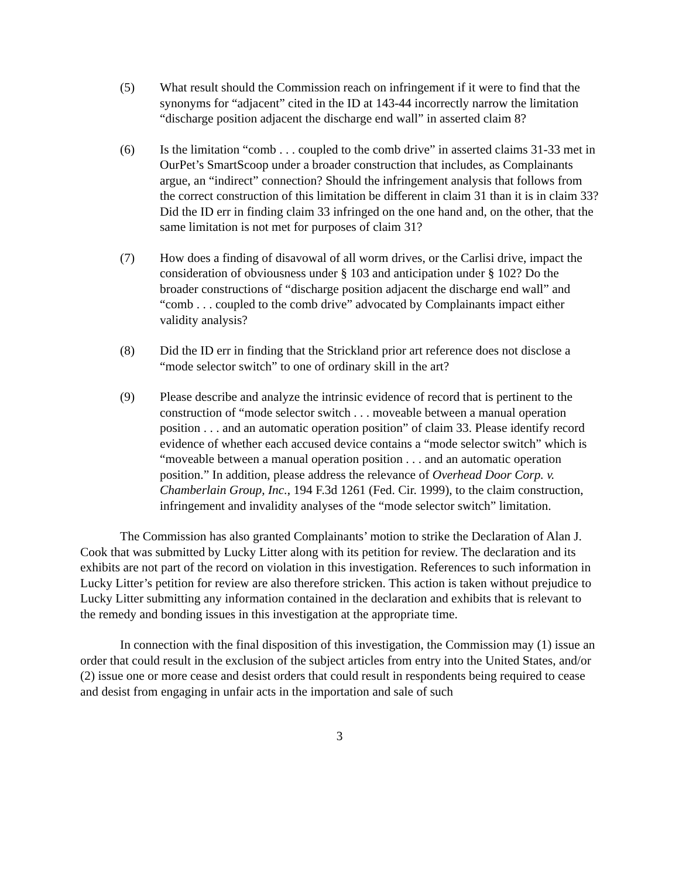(5) What result should the Commission reach on infringement if it were to find that the synonyms for “adjacent” cited in the ID at 143-44 incorrectly narrow the limitation “discharge position adjacent the discharge end wall” in asserted claim 8?
(6) Is the limitation “comb . . . coupled to the comb drive” in asserted claims 31-33 met in OurPet’s SmartScoop under a broader construction that includes, as Complainants argue, an “indirect” connection? Should the infringement analysis that follows from the correct construction of this limitation be different in claim 31 than it is in claim 33? Did the ID err in finding claim 33 infringed on the one hand and, on the other, that the same limitation is not met for purposes of claim 31?
(7) How does a finding of disavowal of all worm drives, or the Carlisi drive, impact the consideration of obviousness under § 103 and anticipation under § 102? Do the broader constructions of “discharge position adjacent the discharge end wall” and “comb . . . coupled to the comb drive” advocated by Complainants impact either validity analysis?
(8) Did the ID err in finding that the Strickland prior art reference does not disclose a “mode selector switch” to one of ordinary skill in the art?
(9) Please describe and analyze the intrinsic evidence of record that is pertinent to the construction of “mode selector switch . . . moveable between a manual operation position . . . and an automatic operation position” of claim 33. Please identify record evidence of whether each accused device contains a “mode selector switch” which is “moveable between a manual operation position . . . and an automatic operation position.” In addition, please address the relevance of Overhead Door Corp. v. Chamberlain Group, Inc., 194 F.3d 1261 (Fed. Cir. 1999), to the claim construction, infringement and invalidity analyses of the “mode selector switch” limitation.
The Commission has also granted Complainants’ motion to strike the Declaration of Alan J. Cook that was submitted by Lucky Litter along with its petition for review. The declaration and its exhibits are not part of the record on violation in this investigation. References to such information in Lucky Litter’s petition for review are also therefore stricken. This action is taken without prejudice to Lucky Litter submitting any information contained in the declaration and exhibits that is relevant to the remedy and bonding issues in this investigation at the appropriate time.
In connection with the final disposition of this investigation, the Commission may (1) issue an order that could result in the exclusion of the subject articles from entry into the United States, and/or (2) issue one or more cease and desist orders that could result in respondents being required to cease and desist from engaging in unfair acts in the importation and sale of such
3